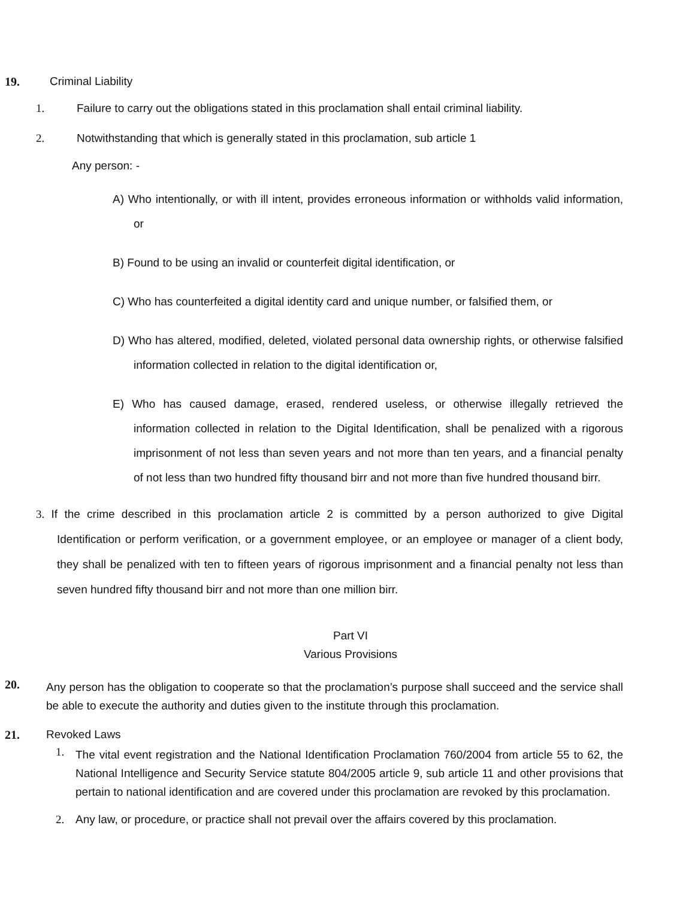19. Criminal Liability
1. Failure to carry out the obligations stated in this proclamation shall entail criminal liability.
2. Notwithstanding that which is generally stated in this proclamation, sub article 1
Any person: -
A) Who intentionally, or with ill intent, provides erroneous information or withholds valid information, or
B) Found to be using an invalid or counterfeit digital identification, or
C) Who has counterfeited a digital identity card and unique number, or falsified them, or
D) Who has altered, modified, deleted, violated personal data ownership rights, or otherwise falsified information collected in relation to the digital identification or,
E) Who has caused damage, erased, rendered useless, or otherwise illegally retrieved the information collected in relation to the Digital Identification, shall be penalized with a rigorous imprisonment of not less than seven years and not more than ten years, and a financial penalty of not less than two hundred fifty thousand birr and not more than five hundred thousand birr.
3. If the crime described in this proclamation article 2 is committed by a person authorized to give Digital Identification or perform verification, or a government employee, or an employee or manager of a client body, they shall be penalized with ten to fifteen years of rigorous imprisonment and a financial penalty not less than seven hundred fifty thousand birr and not more than one million birr.
Part VI
Various Provisions
20.
Any person has the obligation to cooperate so that the proclamation’s purpose shall succeed and the service shall be able to execute the authority and duties given to the institute through this proclamation.
21. Revoked Laws
1.
The vital event registration and the National Identification Proclamation 760/2004 from article 55 to 62, the National Intelligence and Security Service statute 804/2005 article 9, sub article 11 and other provisions that pertain to national identification and are covered under this proclamation are revoked by this proclamation.
2. Any law, or procedure, or practice shall not prevail over the affairs covered by this proclamation.